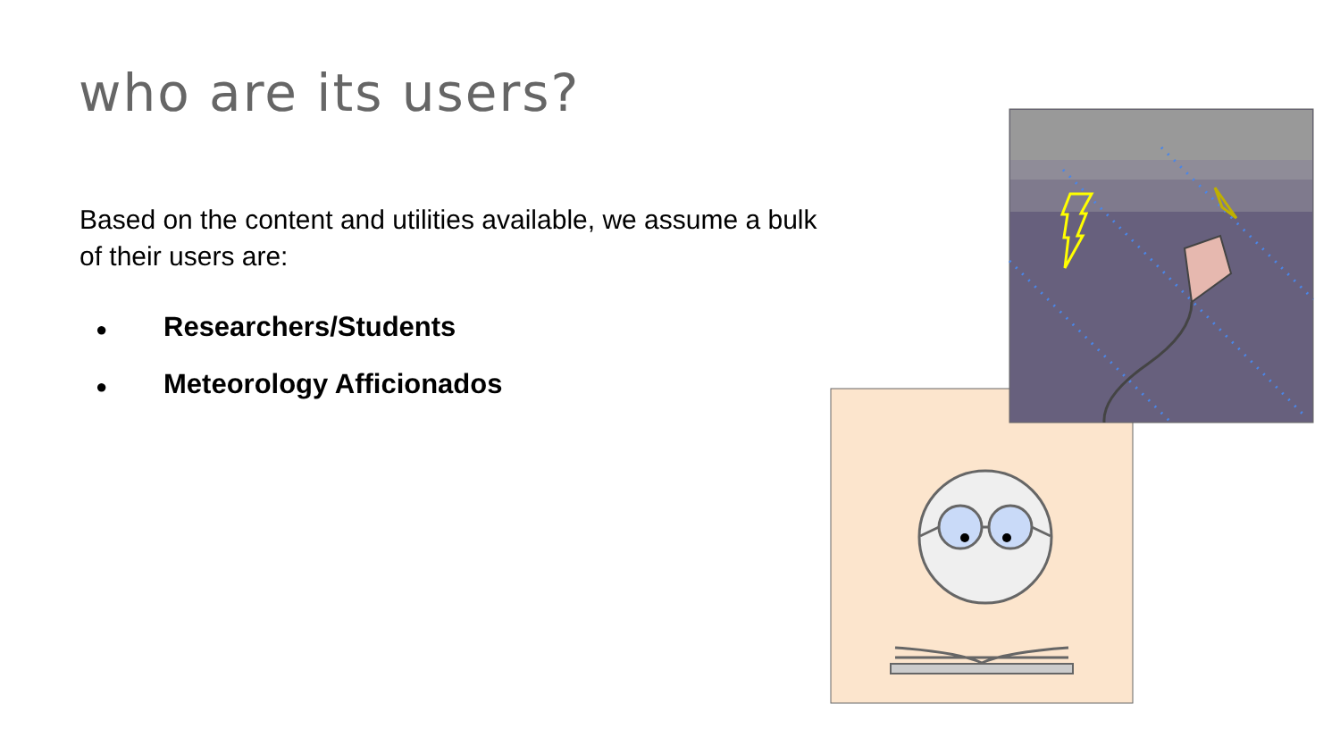who are its users?
Based on the content and utilities available, we assume a bulk of their users are:
● Researchers/Students
● Meteorology Afficionados